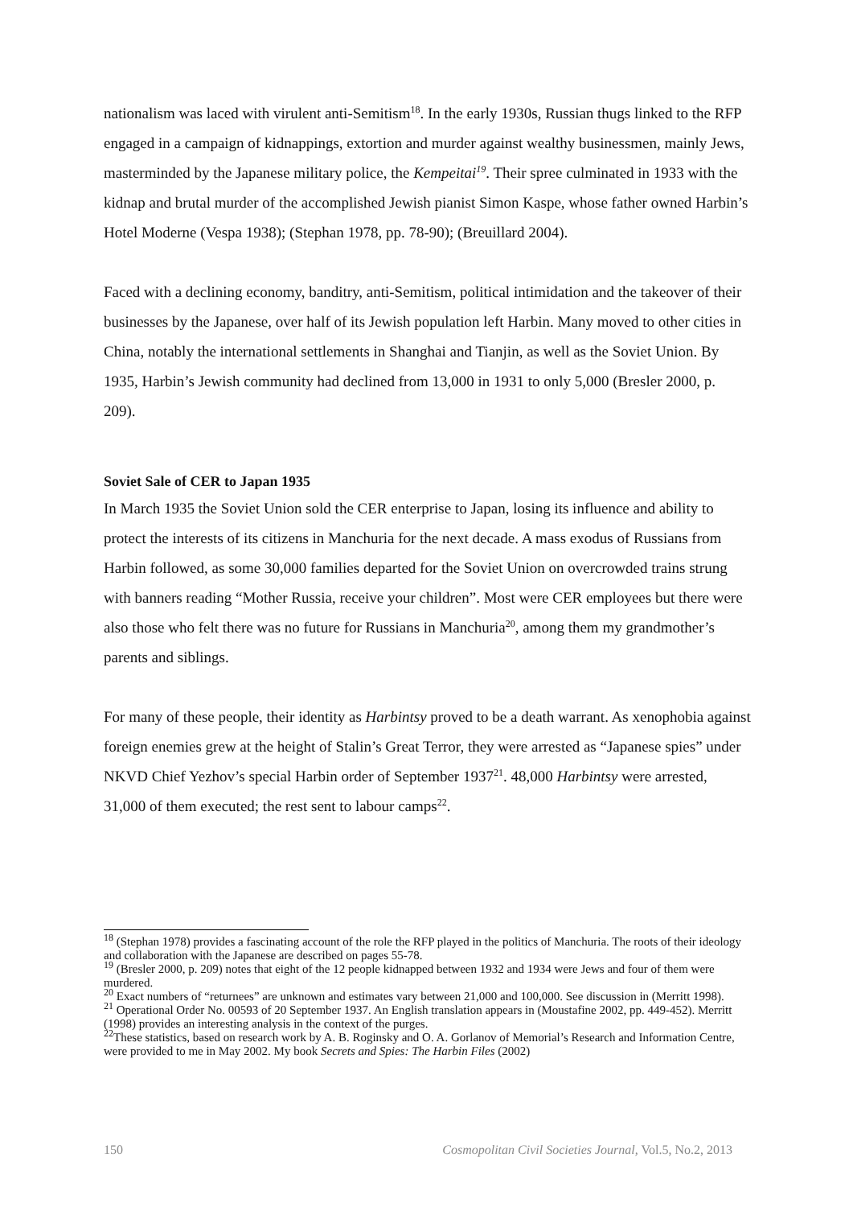nationalism was laced with virulent anti-Semitism<sup>18</sup>. In the early 1930s, Russian thugs linked to the RFP engaged in a campaign of kidnappings, extortion and murder against wealthy businessmen, mainly Jews, masterminded by the Japanese military police, the Kempeitai<sup>19</sup>. Their spree culminated in 1933 with the kidnap and brutal murder of the accomplished Jewish pianist Simon Kaspe, whose father owned Harbin’s Hotel Moderne (Vespa 1938); (Stephan 1978, pp. 78-90); (Breuillard 2004).
Faced with a declining economy, banditry, anti-Semitism, political intimidation and the takeover of their businesses by the Japanese, over half of its Jewish population left Harbin. Many moved to other cities in China, notably the international settlements in Shanghai and Tianjin, as well as the Soviet Union. By 1935, Harbin’s Jewish community had declined from 13,000 in 1931 to only 5,000 (Bresler 2000, p. 209).
Soviet Sale of CER to Japan 1935
In March 1935 the Soviet Union sold the CER enterprise to Japan, losing its influence and ability to protect the interests of its citizens in Manchuria for the next decade. A mass exodus of Russians from Harbin followed, as some 30,000 families departed for the Soviet Union on overcrowded trains strung with banners reading “Mother Russia, receive your children”. Most were CER employees but there were also those who felt there was no future for Russians in Manchuria<sup>20</sup>, among them my grandmother’s parents and siblings.
For many of these people, their identity as Harbintsy proved to be a death warrant. As xenophobia against foreign enemies grew at the height of Stalin’s Great Terror, they were arrested as “Japanese spies” under NKVD Chief Yezhov’s special Harbin order of September 1937<sup>21</sup>. 48,000 Harbintsy were arrested, 31,000 of them executed; the rest sent to labour camps<sup>22</sup>.
<sup>18</sup> (Stephan 1978) provides a fascinating account of the role the RFP played in the politics of Manchuria. The roots of their ideology and collaboration with the Japanese are described on pages 55-78.
<sup>19</sup> (Bresler 2000, p. 209) notes that eight of the 12 people kidnapped between 1932 and 1934 were Jews and four of them were murdered.
<sup>20</sup> Exact numbers of “returnees” are unknown and estimates vary between 21,000 and 100,000. See discussion in (Merritt 1998).
<sup>21</sup> Operational Order No. 00593 of 20 September 1937. An English translation appears in (Moustafine 2002, pp. 449-452). Merritt (1998) provides an interesting analysis in the context of the purges.
<sup>22</sup> These statistics, based on research work by A. B. Roginsky and O. A. Gorlanov of Memorial’s Research and Information Centre, were provided to me in May 2002. My book Secrets and Spies: The Harbin Files (2002)
150 Cosmopolitan Civil Societies Journal, Vol.5, No.2, 2013